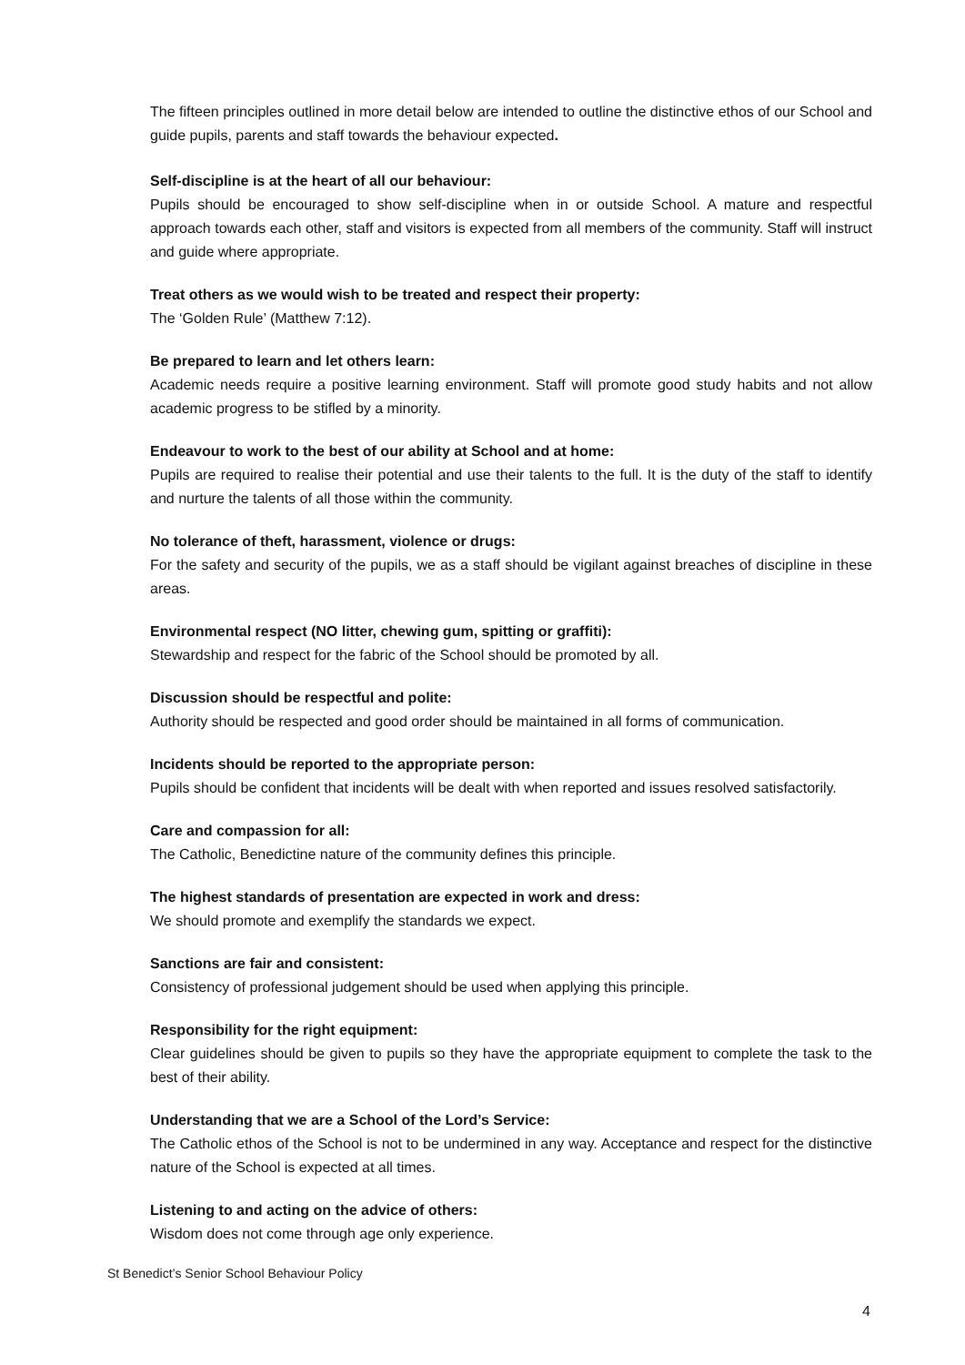The fifteen principles outlined in more detail below are intended to outline the distinctive ethos of our School and guide pupils, parents and staff towards the behaviour expected.
Self-discipline is at the heart of all our behaviour:
Pupils should be encouraged to show self-discipline when in or outside School. A mature and respectful approach towards each other, staff and visitors is expected from all members of the community. Staff will instruct and guide where appropriate.
Treat others as we would wish to be treated and respect their property:
The ‘Golden Rule’ (Matthew 7:12).
Be prepared to learn and let others learn:
Academic needs require a positive learning environment. Staff will promote good study habits and not allow academic progress to be stifled by a minority.
Endeavour to work to the best of our ability at School and at home:
Pupils are required to realise their potential and use their talents to the full. It is the duty of the staff to identify and nurture the talents of all those within the community.
No tolerance of theft, harassment, violence or drugs:
For the safety and security of the pupils, we as a staff should be vigilant against breaches of discipline in these areas.
Environmental respect (NO litter, chewing gum, spitting or graffiti):
Stewardship and respect for the fabric of the School should be promoted by all.
Discussion should be respectful and polite:
Authority should be respected and good order should be maintained in all forms of communication.
Incidents should be reported to the appropriate person:
Pupils should be confident that incidents will be dealt with when reported and issues resolved satisfactorily.
Care and compassion for all:
The Catholic, Benedictine nature of the community defines this principle.
The highest standards of presentation are expected in work and dress:
We should promote and exemplify the standards we expect.
Sanctions are fair and consistent:
Consistency of professional judgement should be used when applying this principle.
Responsibility for the right equipment:
Clear guidelines should be given to pupils so they have the appropriate equipment to complete the task to the best of their ability.
Understanding that we are a School of the Lord’s Service:
The Catholic ethos of the School is not to be undermined in any way. Acceptance and respect for the distinctive nature of the School is expected at all times.
Listening to and acting on the advice of others:
Wisdom does not come through age only experience.
St Benedict’s Senior School Behaviour Policy
4